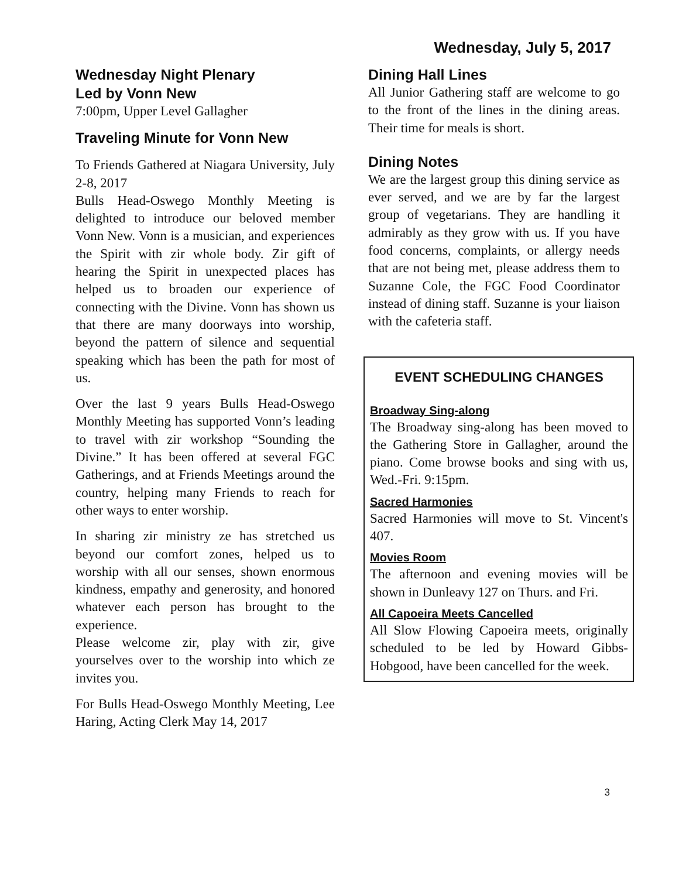Wednesday, July 5, 2017
Wednesday Night Plenary
Led by Vonn New
7:00pm, Upper Level Gallagher
Traveling Minute for Vonn New
To Friends Gathered at Niagara University, July 2-8, 2017
Bulls Head-Oswego Monthly Meeting is delighted to introduce our beloved member Vonn New. Vonn is a musician, and experiences the Spirit with zir whole body. Zir gift of hearing the Spirit in unexpected places has helped us to broaden our experience of connecting with the Divine. Vonn has shown us that there are many doorways into worship, beyond the pattern of silence and sequential speaking which has been the path for most of us.
Over the last 9 years Bulls Head-Oswego Monthly Meeting has supported Vonn’s leading to travel with zir workshop “Sounding the Divine.” It has been offered at several FGC Gatherings, and at Friends Meetings around the country, helping many Friends to reach for other ways to enter worship.
In sharing zir ministry ze has stretched us beyond our comfort zones, helped us to worship with all our senses, shown enormous kindness, empathy and generosity, and honored whatever each person has brought to the experience.
Please welcome zir, play with zir, give yourselves over to the worship into which ze invites you.
For Bulls Head-Oswego Monthly Meeting, Lee Haring, Acting Clerk May 14, 2017
Dining Hall Lines
All Junior Gathering staff are welcome to go to the front of the lines in the dining areas. Their time for meals is short.
Dining Notes
We are the largest group this dining service as ever served, and we are by far the largest group of vegetarians. They are handling it admirably as they grow with us. If you have food concerns, complaints, or allergy needs that are not being met, please address them to Suzanne Cole, the FGC Food Coordinator instead of dining staff. Suzanne is your liaison with the cafeteria staff.
EVENT SCHEDULING CHANGES
Broadway Sing-along
The Broadway sing-along has been moved to the Gathering Store in Gallagher, around the piano. Come browse books and sing with us, Wed.-Fri. 9:15pm.
Sacred Harmonies
Sacred Harmonies will move to St. Vincent's 407.
Movies Room
The afternoon and evening movies will be shown in Dunleavy 127 on Thurs. and Fri.
All Capoeira Meets Cancelled
All Slow Flowing Capoeira meets, originally scheduled to be led by Howard Gibbs-Hobgood, have been cancelled for the week.
3